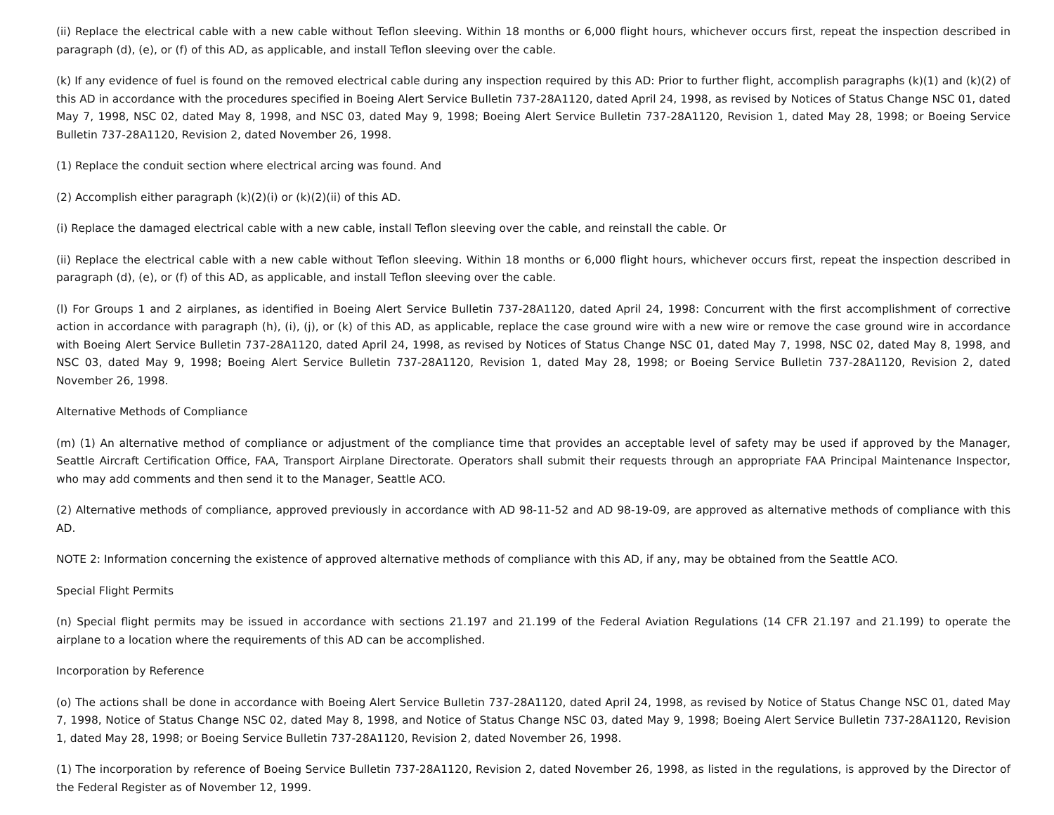(ii) Replace the electrical cable with a new cable without Teflon sleeving. Within 18 months or 6,000 flight hours, whichever occurs first, repeat the inspection described in paragraph (d), (e), or (f) of this AD, as applicable, and install Teflon sleeving over the cable.
(k) If any evidence of fuel is found on the removed electrical cable during any inspection required by this AD: Prior to further flight, accomplish paragraphs (k)(1) and (k)(2) of this AD in accordance with the procedures specified in Boeing Alert Service Bulletin 737-28A1120, dated April 24, 1998, as revised by Notices of Status Change NSC 01, dated May 7, 1998, NSC 02, dated May 8, 1998, and NSC 03, dated May 9, 1998; Boeing Alert Service Bulletin 737-28A1120, Revision 1, dated May 28, 1998; or Boeing Service Bulletin 737-28A1120, Revision 2, dated November 26, 1998.
(1) Replace the conduit section where electrical arcing was found. And
(2) Accomplish either paragraph (k)(2)(i) or (k)(2)(ii) of this AD.
(i) Replace the damaged electrical cable with a new cable, install Teflon sleeving over the cable, and reinstall the cable. Or
(ii) Replace the electrical cable with a new cable without Teflon sleeving. Within 18 months or 6,000 flight hours, whichever occurs first, repeat the inspection described in paragraph (d), (e), or (f) of this AD, as applicable, and install Teflon sleeving over the cable.
(l) For Groups 1 and 2 airplanes, as identified in Boeing Alert Service Bulletin 737-28A1120, dated April 24, 1998: Concurrent with the first accomplishment of corrective action in accordance with paragraph (h), (i), (j), or (k) of this AD, as applicable, replace the case ground wire with a new wire or remove the case ground wire in accordance with Boeing Alert Service Bulletin 737-28A1120, dated April 24, 1998, as revised by Notices of Status Change NSC 01, dated May 7, 1998, NSC 02, dated May 8, 1998, and NSC 03, dated May 9, 1998; Boeing Alert Service Bulletin 737-28A1120, Revision 1, dated May 28, 1998; or Boeing Service Bulletin 737-28A1120, Revision 2, dated November 26, 1998.
Alternative Methods of Compliance
(m) (1) An alternative method of compliance or adjustment of the compliance time that provides an acceptable level of safety may be used if approved by the Manager, Seattle Aircraft Certification Office, FAA, Transport Airplane Directorate. Operators shall submit their requests through an appropriate FAA Principal Maintenance Inspector, who may add comments and then send it to the Manager, Seattle ACO.
(2) Alternative methods of compliance, approved previously in accordance with AD 98-11-52 and AD 98-19-09, are approved as alternative methods of compliance with this AD.
NOTE 2: Information concerning the existence of approved alternative methods of compliance with this AD, if any, may be obtained from the Seattle ACO.
Special Flight Permits
(n) Special flight permits may be issued in accordance with sections 21.197 and 21.199 of the Federal Aviation Regulations (14 CFR 21.197 and 21.199) to operate the airplane to a location where the requirements of this AD can be accomplished.
Incorporation by Reference
(o) The actions shall be done in accordance with Boeing Alert Service Bulletin 737-28A1120, dated April 24, 1998, as revised by Notice of Status Change NSC 01, dated May 7, 1998, Notice of Status Change NSC 02, dated May 8, 1998, and Notice of Status Change NSC 03, dated May 9, 1998; Boeing Alert Service Bulletin 737-28A1120, Revision 1, dated May 28, 1998; or Boeing Service Bulletin 737-28A1120, Revision 2, dated November 26, 1998.
(1) The incorporation by reference of Boeing Service Bulletin 737-28A1120, Revision 2, dated November 26, 1998, as listed in the regulations, is approved by the Director of the Federal Register as of November 12, 1999.